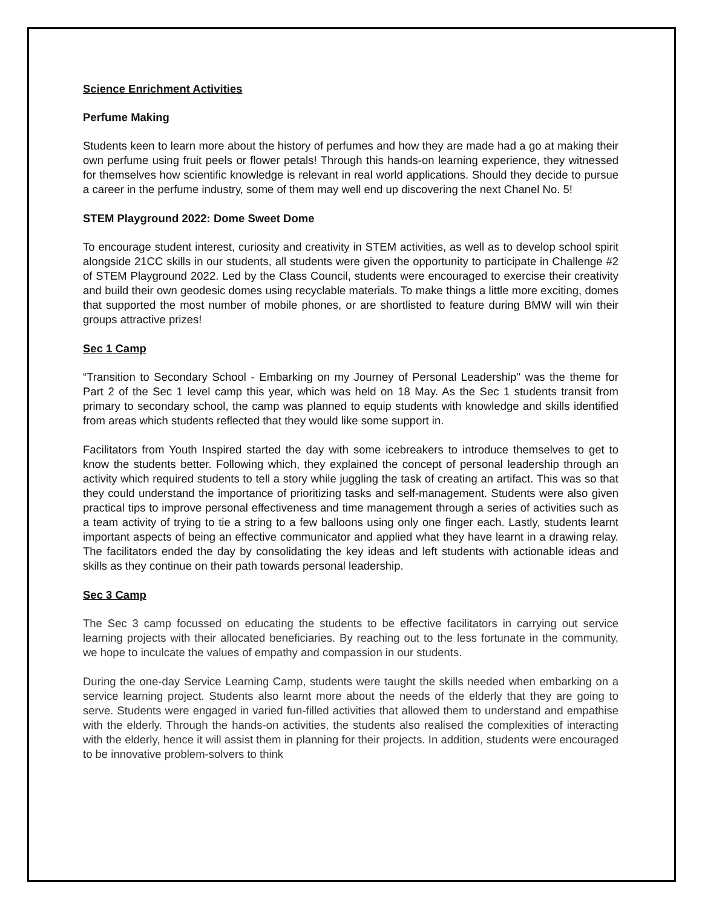Science Enrichment Activities
Perfume Making
Students keen to learn more about the history of perfumes and how they are made had a go at making their own perfume using fruit peels or flower petals! Through this hands-on learning experience, they witnessed for themselves how scientific knowledge is relevant in real world applications. Should they decide to pursue a career in the perfume industry, some of them may well end up discovering the next Chanel No. 5!
STEM Playground 2022: Dome Sweet Dome
To encourage student interest, curiosity and creativity in STEM activities, as well as to develop school spirit alongside 21CC skills in our students, all students were given the opportunity to participate in Challenge #2 of STEM Playground 2022. Led by the Class Council, students were encouraged to exercise their creativity and build their own geodesic domes using recyclable materials. To make things a little more exciting, domes that supported the most number of mobile phones, or are shortlisted to feature during BMW will win their groups attractive prizes!
Sec 1 Camp
“Transition to Secondary School - Embarking on my Journey of Personal Leadership" was the theme for Part 2 of the Sec 1 level camp this year, which was held on 18 May. As the Sec 1 students transit from primary to secondary school, the camp was planned to equip students with knowledge and skills identified from areas which students reflected that they would like some support in.
Facilitators from Youth Inspired started the day with some icebreakers to introduce themselves to get to know the students better. Following which, they explained the concept of personal leadership through an activity which required students to tell a story while juggling the task of creating an artifact. This was so that they could understand the importance of prioritizing tasks and self-management. Students were also given practical tips to improve personal effectiveness and time management through a series of activities such as a team activity of trying to tie a string to a few balloons using only one finger each. Lastly, students learnt important aspects of being an effective communicator and applied what they have learnt in a drawing relay. The facilitators ended the day by consolidating the key ideas and left students with actionable ideas and skills as they continue on their path towards personal leadership.
Sec 3 Camp
The Sec 3 camp focussed on educating the students to be effective facilitators in carrying out service learning projects with their allocated beneficiaries. By reaching out to the less fortunate in the community, we hope to inculcate the values of empathy and compassion in our students.
During the one-day Service Learning Camp, students were taught the skills needed when embarking on a service learning project. Students also learnt more about the needs of the elderly that they are going to serve. Students were engaged in varied fun-filled activities that allowed them to understand and empathise with the elderly. Through the hands-on activities, the students also realised the complexities of interacting with the elderly, hence it will assist them in planning for their projects. In addition, students were encouraged to be innovative problem-solvers to think